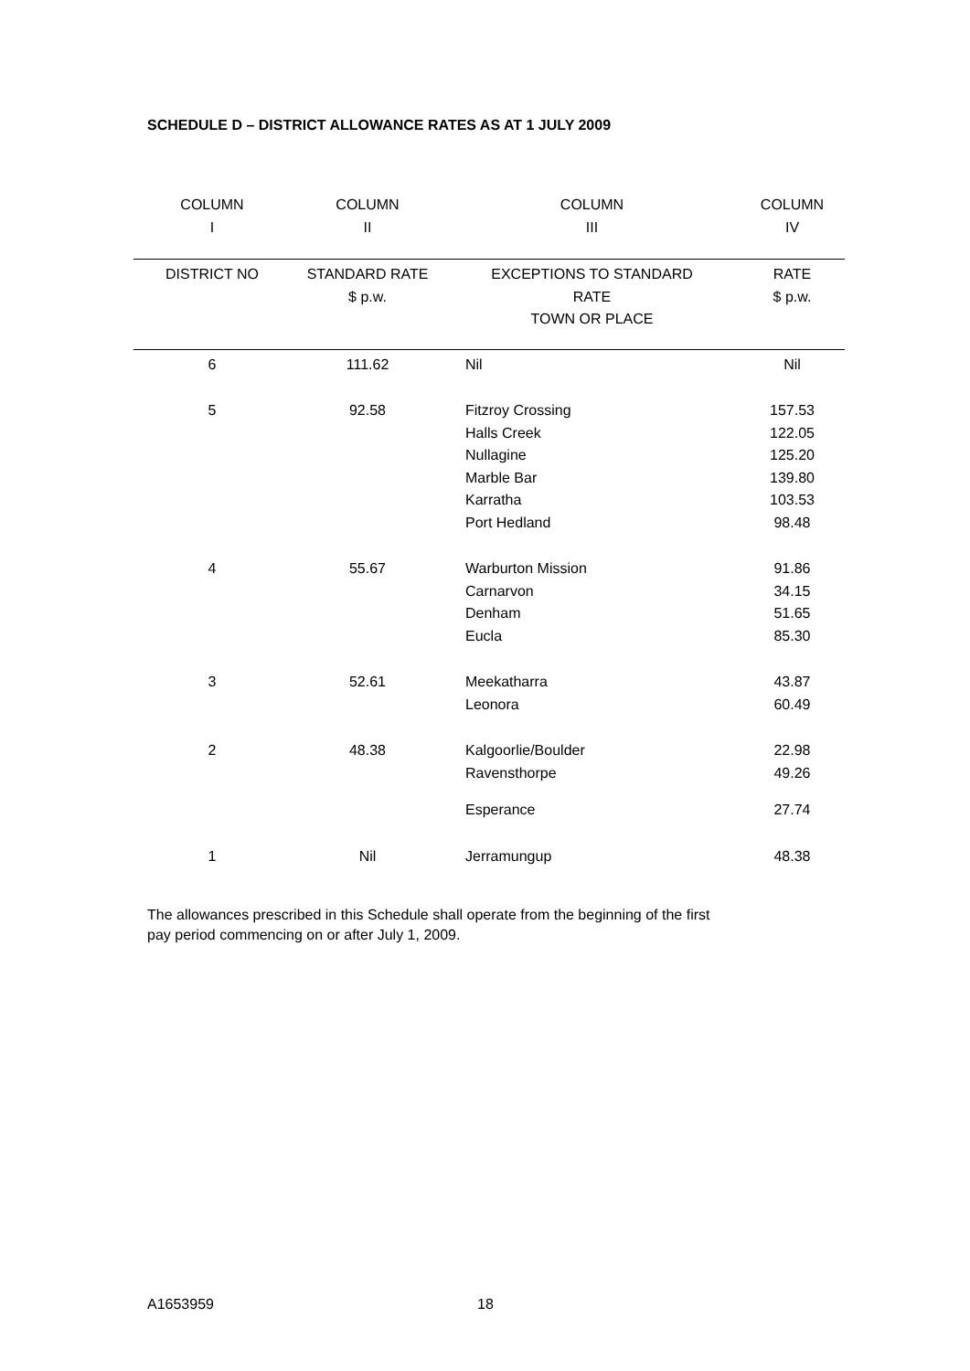SCHEDULE D – DISTRICT ALLOWANCE RATES AS AT 1 JULY 2009
| COLUMN I | COLUMN II | COLUMN III | COLUMN IV |
| --- | --- | --- | --- |
| DISTRICT NO | STANDARD RATE $ p.w. | EXCEPTIONS TO STANDARD RATE TOWN OR PLACE | RATE $ p.w. |
| 6 | 111.62 | Nil | Nil |
| 5 | 92.58 | Fitzroy Crossing Halls Creek Nullagine Marble Bar Karratha Port Hedland | 157.53 122.05 125.20 139.80 103.53 98.48 |
| 4 | 55.67 | Warburton Mission Carnarvon Denham Eucla | 91.86 34.15 51.65 85.30 |
| 3 | 52.61 | Meekatharra Leonora | 43.87 60.49 |
| 2 | 48.38 | Kalgoorlie/Boulder Ravensthorpe | 22.98 49.26 |
| | | Esperance | 27.74 |
| 1 | Nil | Jerramungup | 48.38 |
The allowances prescribed in this Schedule shall operate from the beginning of the first pay period commencing on or after July 1, 2009.
A1653959 18